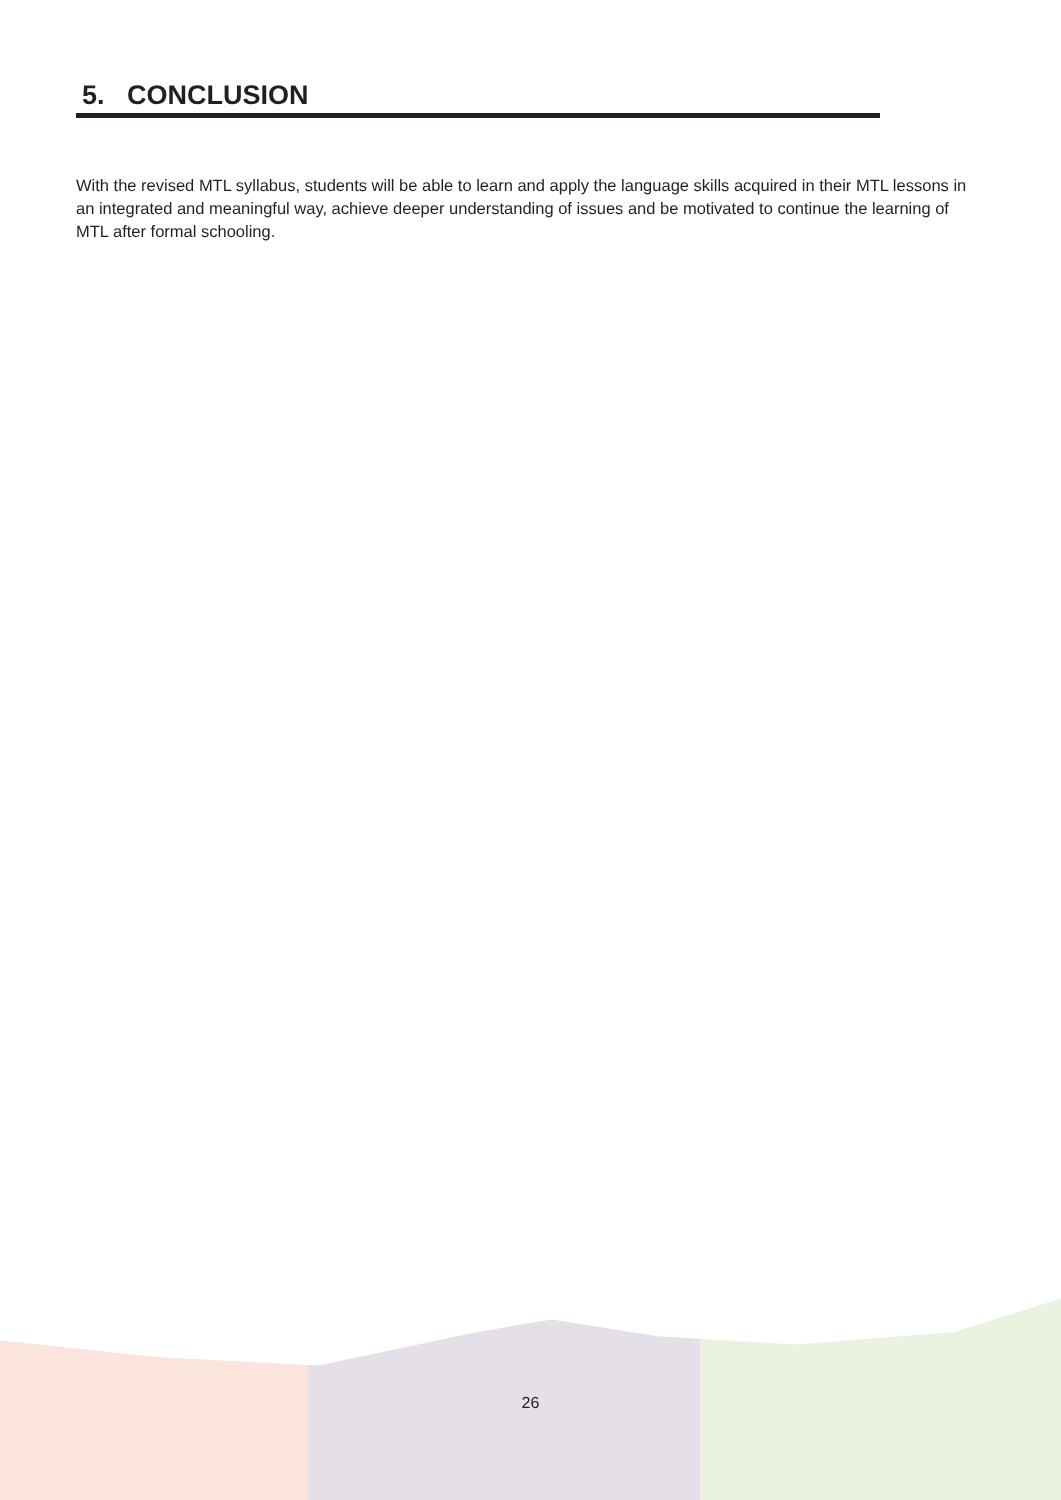5. CONCLUSION
With the revised MTL syllabus, students will be able to learn and apply the language skills acquired in their MTL lessons in an integrated and meaningful way, achieve deeper understanding of issues and be motivated to continue the learning of MTL after formal schooling.
26